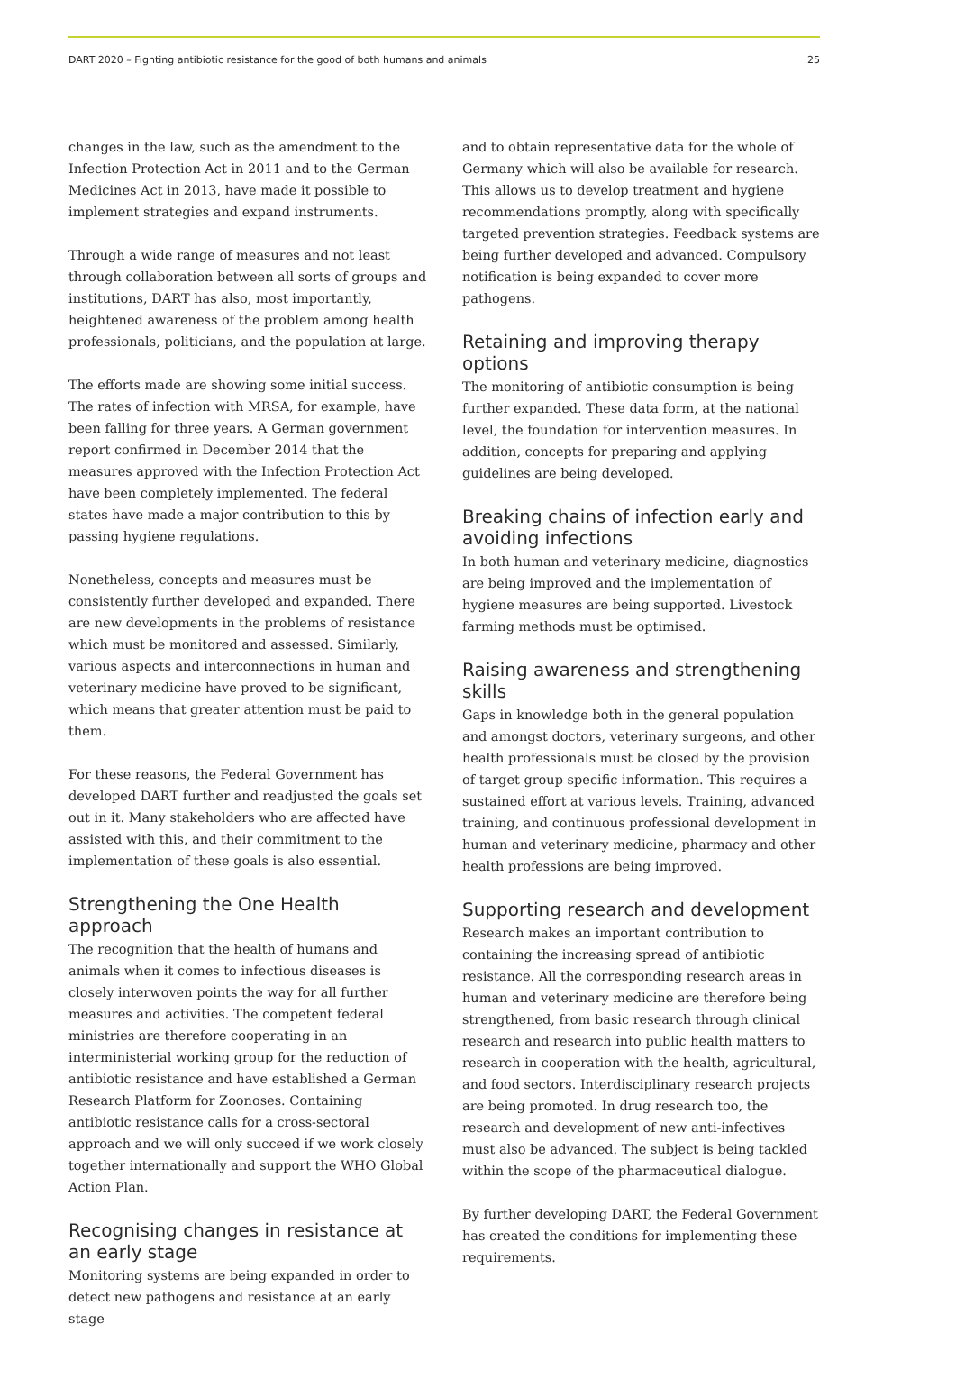DART 2020 – Fighting antibiotic resistance for the good of both humans and animals 25
changes in the law, such as the amendment to the Infection Protection Act in 2011 and to the German Medicines Act in 2013, have made it possible to implement strategies and expand instruments.
Through a wide range of measures and not least through collaboration between all sorts of groups and institutions, DART has also, most importantly, heightened awareness of the problem among health professionals, politicians, and the population at large.
The efforts made are showing some initial success. The rates of infection with MRSA, for example, have been falling for three years. A German government report confirmed in December 2014 that the measures approved with the Infection Protection Act have been completely implemented. The federal states have made a major contribution to this by passing hygiene regulations.
Nonetheless, concepts and measures must be consistently further developed and expanded. There are new developments in the problems of resistance which must be monitored and assessed. Similarly, various aspects and interconnections in human and veterinary medicine have proved to be significant, which means that greater attention must be paid to them.
For these reasons, the Federal Government has developed DART further and readjusted the goals set out in it. Many stakeholders who are affected have assisted with this, and their commitment to the implementation of these goals is also essential.
Strengthening the One Health approach
The recognition that the health of humans and animals when it comes to infectious diseases is closely interwoven points the way for all further measures and activities. The competent federal ministries are therefore cooperating in an interministerial working group for the reduction of antibiotic resistance and have established a German Research Platform for Zoonoses. Containing antibiotic resistance calls for a cross-sectoral approach and we will only succeed if we work closely together internationally and support the WHO Global Action Plan.
Recognising changes in resistance at an early stage
Monitoring systems are being expanded in order to detect new pathogens and resistance at an early stage
and to obtain representative data for the whole of Germany which will also be available for research. This allows us to develop treatment and hygiene recommendations promptly, along with specifically targeted prevention strategies. Feedback systems are being further developed and advanced. Compulsory notification is being expanded to cover more pathogens.
Retaining and improving therapy options
The monitoring of antibiotic consumption is being further expanded. These data form, at the national level, the foundation for intervention measures. In addition, concepts for preparing and applying guidelines are being developed.
Breaking chains of infection early and avoiding infections
In both human and veterinary medicine, diagnostics are being improved and the implementation of hygiene measures are being supported. Livestock farming methods must be optimised.
Raising awareness and strengthening skills
Gaps in knowledge both in the general population and amongst doctors, veterinary surgeons, and other health professionals must be closed by the provision of target group specific information. This requires a sustained effort at various levels. Training, advanced training, and continuous professional development in human and veterinary medicine, pharmacy and other health professions are being improved.
Supporting research and development
Research makes an important contribution to containing the increasing spread of antibiotic resistance. All the corresponding research areas in human and veterinary medicine are therefore being strengthened, from basic research through clinical research and research into public health matters to research in cooperation with the health, agricultural, and food sectors. Interdisciplinary research projects are being promoted. In drug research too, the research and development of new anti-infectives must also be advanced. The subject is being tackled within the scope of the pharmaceutical dialogue.
By further developing DART, the Federal Government has created the conditions for implementing these requirements.